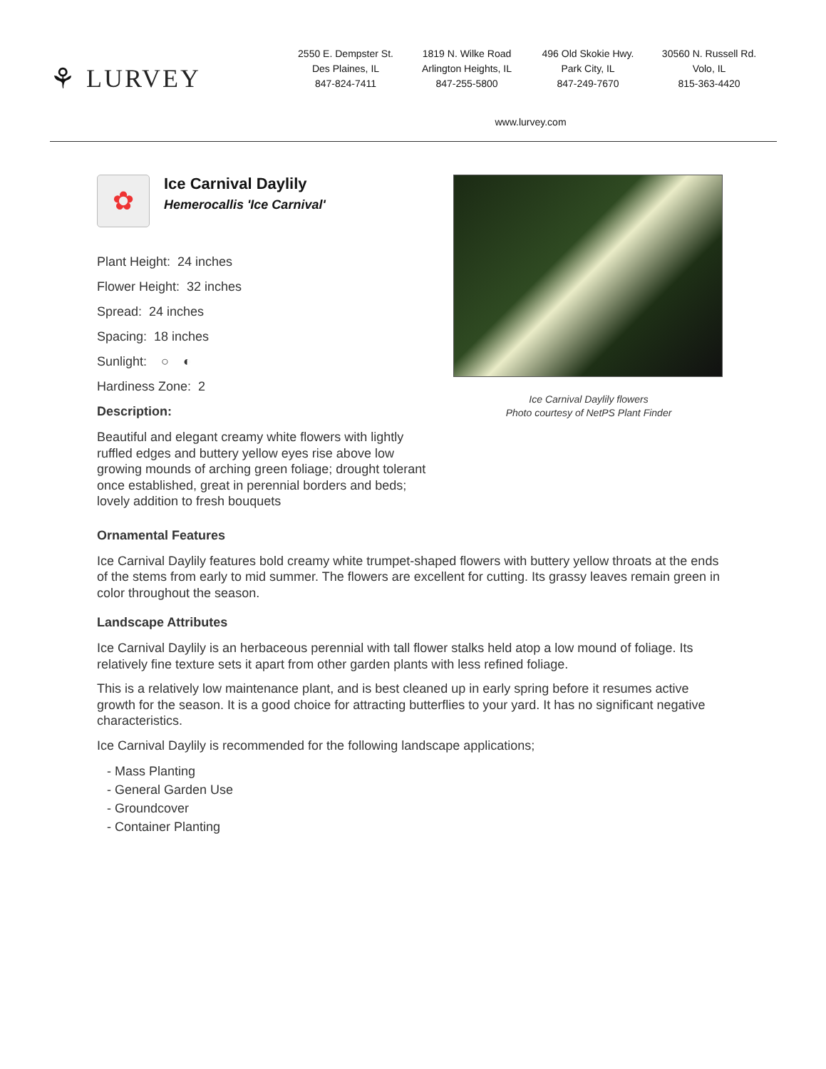⚘ LURVEY
2550 E. Dempster St.
Des Plaines, IL
847-824-7411
1819 N. Wilke Road
Arlington Heights, IL
847-255-5800
496 Old Skokie Hwy.
Park City, IL
847-249-7670
30560 N. Russell Rd.
Volo, IL
815-363-4420
www.lurvey.com
✿
Ice Carnival Daylily
Hemerocallis 'Ice Carnival'
Plant Height: 24 inches
Flower Height: 32 inches
Spread: 24 inches
Spacing: 18 inches
Sunlight: ○ ◐
Hardiness Zone: 2
Description:
Beautiful and elegant creamy white flowers with lightly ruffled edges and buttery yellow eyes rise above low growing mounds of arching green foliage; drought tolerant once established, great in perennial borders and beds; lovely addition to fresh bouquets
Ice Carnival Daylily flowers
Photo courtesy of NetPS Plant Finder
Ornamental Features
Ice Carnival Daylily features bold creamy white trumpet-shaped flowers with buttery yellow throats at the ends of the stems from early to mid summer. The flowers are excellent for cutting. Its grassy leaves remain green in color throughout the season.
Landscape Attributes
Ice Carnival Daylily is an herbaceous perennial with tall flower stalks held atop a low mound of foliage. Its relatively fine texture sets it apart from other garden plants with less refined foliage.
This is a relatively low maintenance plant, and is best cleaned up in early spring before it resumes active growth for the season. It is a good choice for attracting butterflies to your yard. It has no significant negative characteristics.
Ice Carnival Daylily is recommended for the following landscape applications;
- Mass Planting
- General Garden Use
- Groundcover
- Container Planting